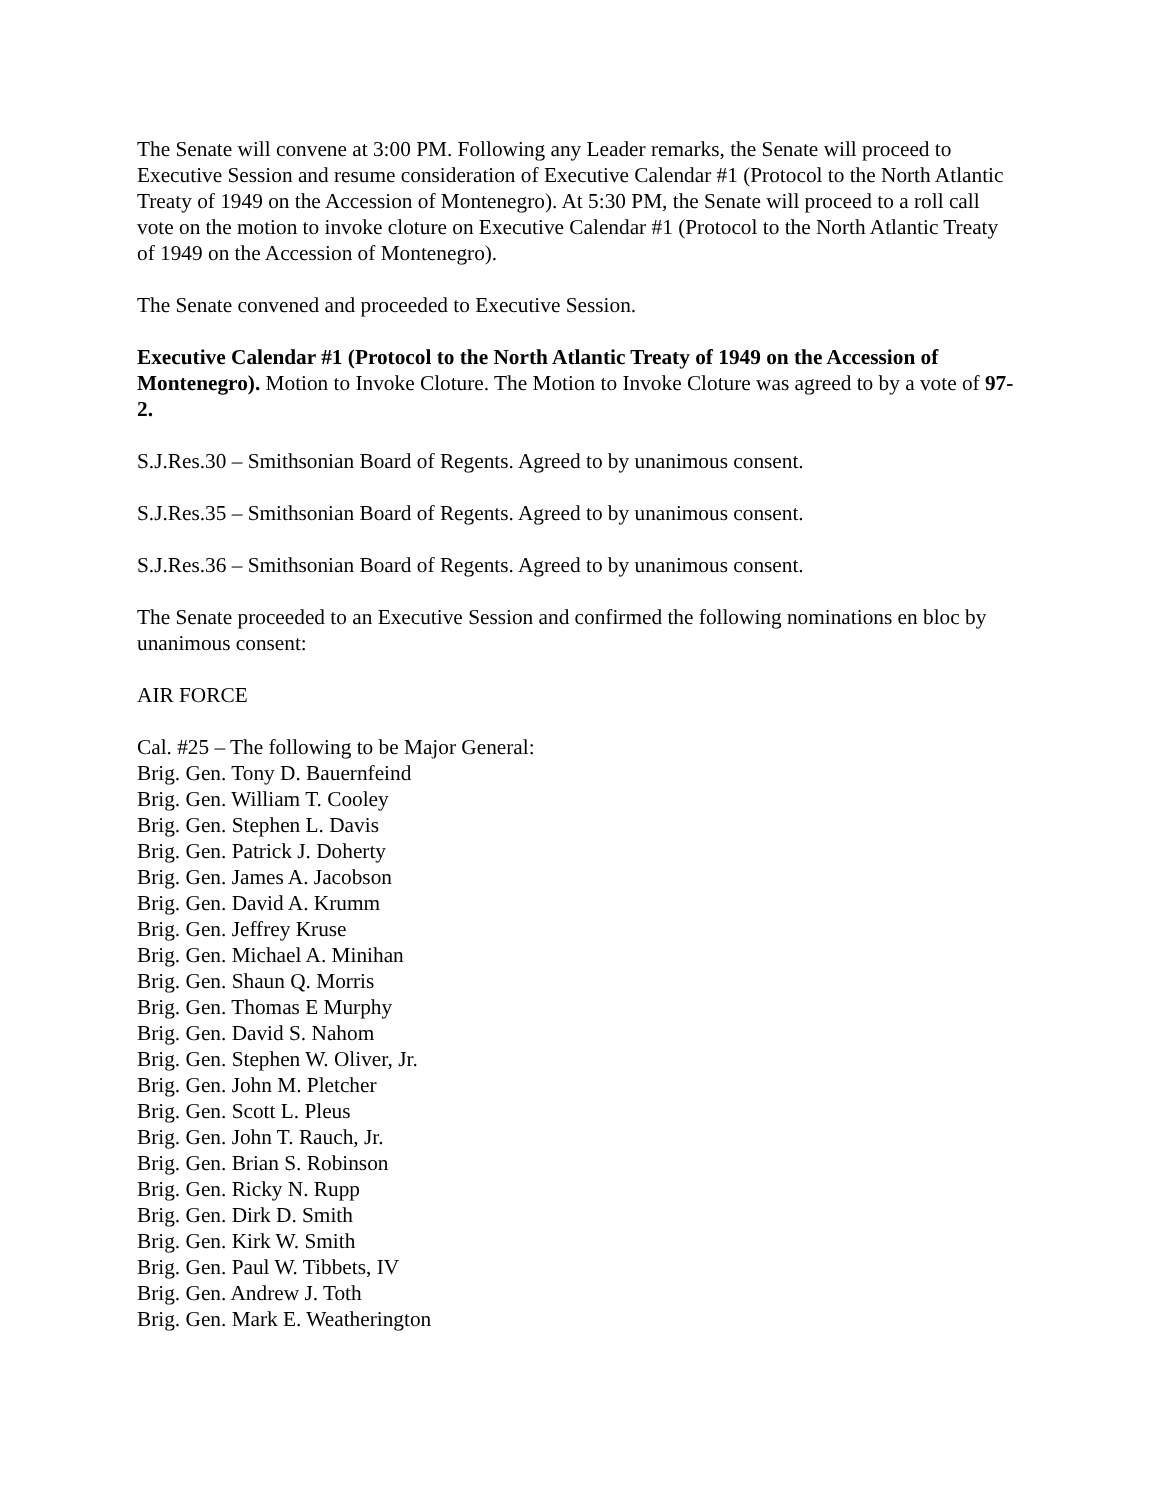The Senate will convene at 3:00 PM. Following any Leader remarks, the Senate will proceed to Executive Session and resume consideration of Executive Calendar #1 (Protocol to the North Atlantic Treaty of 1949 on the Accession of Montenegro). At 5:30 PM, the Senate will proceed to a roll call vote on the motion to invoke cloture on Executive Calendar #1 (Protocol to the North Atlantic Treaty of 1949 on the Accession of Montenegro).
The Senate convened and proceeded to Executive Session.
Executive Calendar #1 (Protocol to the North Atlantic Treaty of 1949 on the Accession of Montenegro). Motion to Invoke Cloture. The Motion to Invoke Cloture was agreed to by a vote of 97-2.
S.J.Res.30 – Smithsonian Board of Regents. Agreed to by unanimous consent.
S.J.Res.35 – Smithsonian Board of Regents. Agreed to by unanimous consent.
S.J.Res.36 – Smithsonian Board of Regents. Agreed to by unanimous consent.
The Senate proceeded to an Executive Session and confirmed the following nominations en bloc by unanimous consent:
AIR FORCE
Cal. #25 – The following to be Major General:
Brig. Gen. Tony D. Bauernfeind
Brig. Gen. William T. Cooley
Brig. Gen. Stephen L. Davis
Brig. Gen. Patrick J. Doherty
Brig. Gen. James A. Jacobson
Brig. Gen. David A. Krumm
Brig. Gen. Jeffrey Kruse
Brig. Gen. Michael A. Minihan
Brig. Gen. Shaun Q. Morris
Brig. Gen. Thomas E Murphy
Brig. Gen. David S. Nahom
Brig. Gen. Stephen W. Oliver, Jr.
Brig. Gen. John M. Pletcher
Brig. Gen. Scott L. Pleus
Brig. Gen. John T. Rauch, Jr.
Brig. Gen. Brian S. Robinson
Brig. Gen. Ricky N. Rupp
Brig. Gen. Dirk D. Smith
Brig. Gen. Kirk W. Smith
Brig. Gen. Paul W. Tibbets, IV
Brig. Gen. Andrew J. Toth
Brig. Gen. Mark E. Weatherington